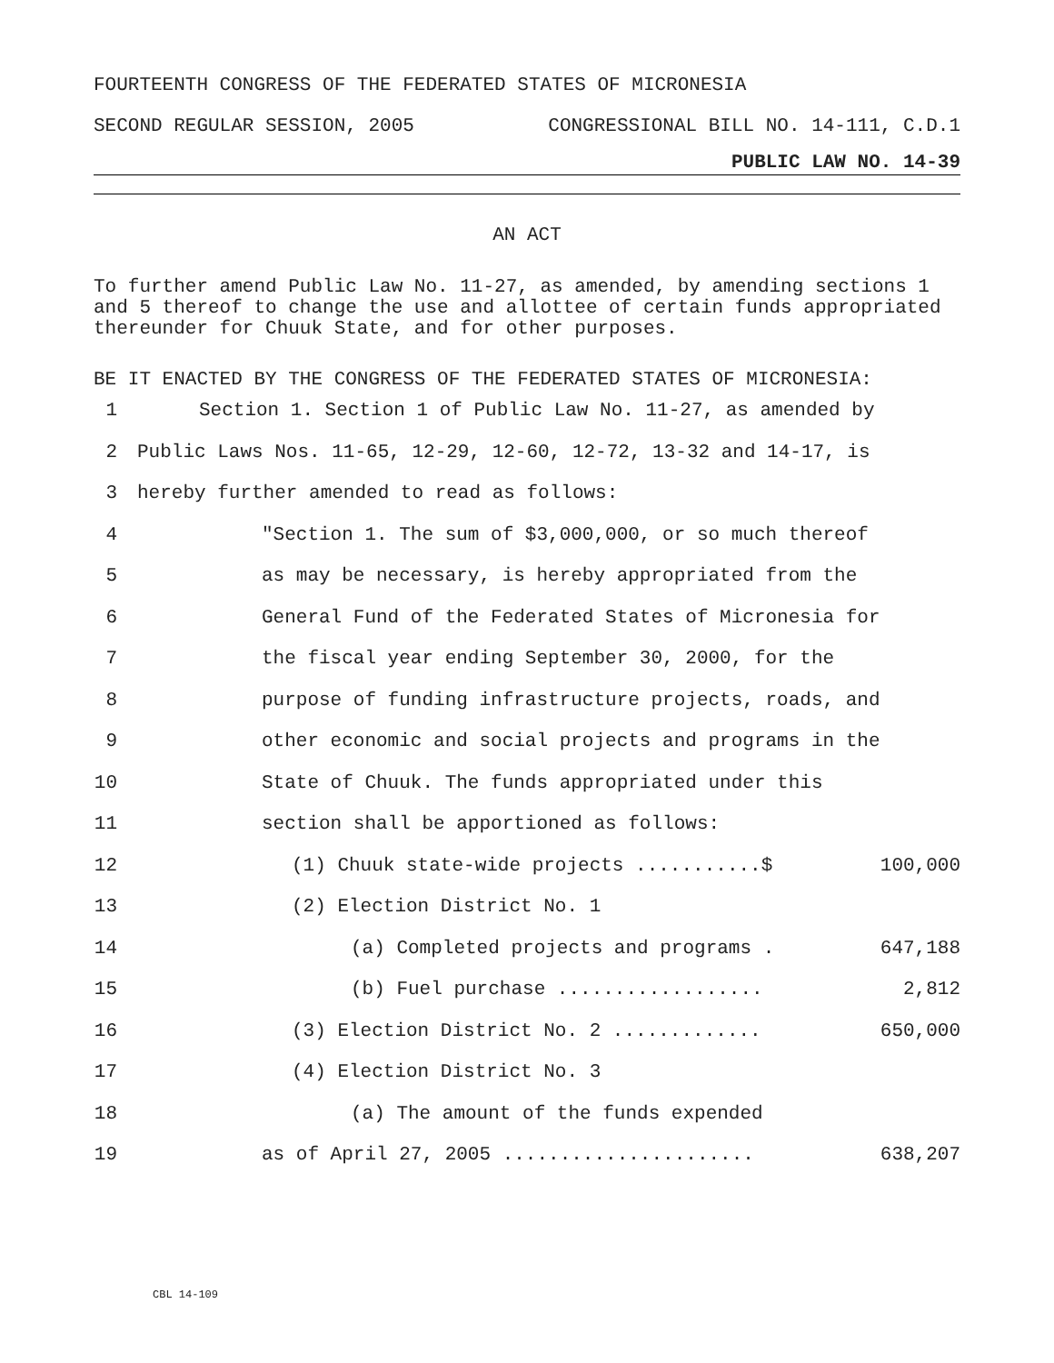FOURTEENTH CONGRESS OF THE FEDERATED STATES OF MICRONESIA
SECOND REGULAR SESSION, 2005 CONGRESSIONAL BILL NO. 14-111, C.D.1
PUBLIC LAW NO. 14-39
AN ACT
To further amend Public Law No. 11-27, as amended, by amending sections 1 and 5 thereof to change the use and allottee of certain funds appropriated thereunder for Chuuk State, and for other purposes.
BE IT ENACTED BY THE CONGRESS OF THE FEDERATED STATES OF MICRONESIA:
1 Section 1. Section 1 of Public Law No. 11-27, as amended by
2 Public Laws Nos. 11-65, 12-29, 12-60, 12-72, 13-32 and 14-17, is
3 hereby further amended to read as follows:
4 "Section 1. The sum of $3,000,000, or so much thereof
5 as may be necessary, is hereby appropriated from the
6 General Fund of the Federated States of Micronesia for
7 the fiscal year ending September 30, 2000, for the
8 purpose of funding infrastructure projects, roads, and
9 other economic and social projects and programs in the
10 State of Chuuk. The funds appropriated under this
11 section shall be apportioned as follows:
12 (1) Chuuk state-wide projects ...........$ 100,000
13 (2) Election District No. 1
14 (a) Completed projects and programs . 647,188
15 (b) Fuel purchase .................. 2,812
16 (3) Election District No. 2 ............. 650,000
17 (4) Election District No. 3
18 (a) The amount of the funds expended
19 as of April 27, 2005 ...................... 638,207
CBL 14-109